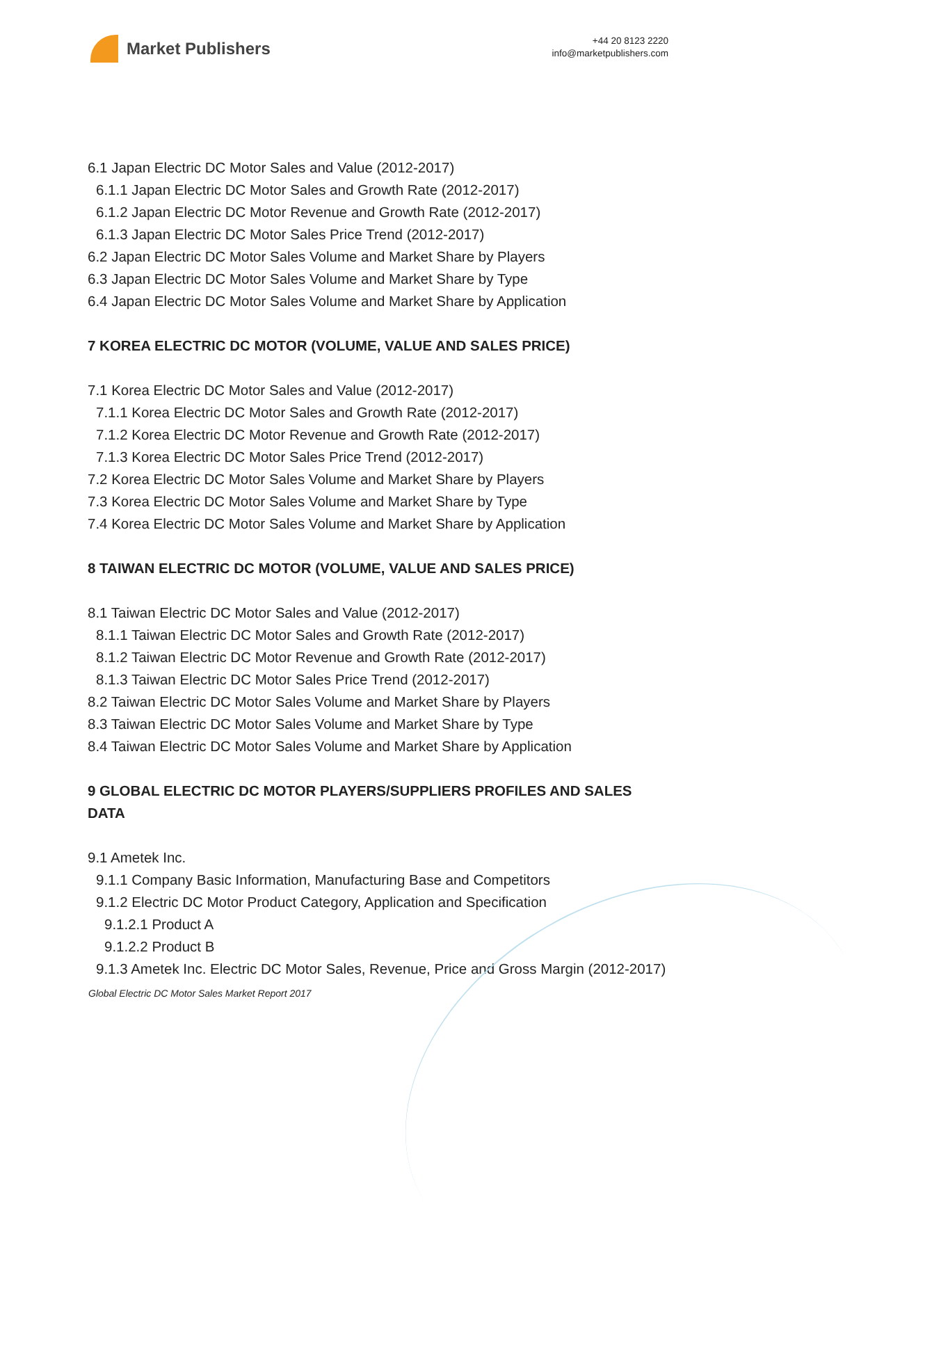Market Publishers
+44 20 8123 2220
info@marketpublishers.com
6.1 Japan Electric DC Motor Sales and Value (2012-2017)
6.1.1 Japan Electric DC Motor Sales and Growth Rate (2012-2017)
6.1.2 Japan Electric DC Motor Revenue and Growth Rate (2012-2017)
6.1.3 Japan Electric DC Motor Sales Price Trend (2012-2017)
6.2 Japan Electric DC Motor Sales Volume and Market Share by Players
6.3 Japan Electric DC Motor Sales Volume and Market Share by Type
6.4 Japan Electric DC Motor Sales Volume and Market Share by Application
7 KOREA ELECTRIC DC MOTOR (VOLUME, VALUE AND SALES PRICE)
7.1 Korea Electric DC Motor Sales and Value (2012-2017)
7.1.1 Korea Electric DC Motor Sales and Growth Rate (2012-2017)
7.1.2 Korea Electric DC Motor Revenue and Growth Rate (2012-2017)
7.1.3 Korea Electric DC Motor Sales Price Trend (2012-2017)
7.2 Korea Electric DC Motor Sales Volume and Market Share by Players
7.3 Korea Electric DC Motor Sales Volume and Market Share by Type
7.4 Korea Electric DC Motor Sales Volume and Market Share by Application
8 TAIWAN ELECTRIC DC MOTOR (VOLUME, VALUE AND SALES PRICE)
8.1 Taiwan Electric DC Motor Sales and Value (2012-2017)
8.1.1 Taiwan Electric DC Motor Sales and Growth Rate (2012-2017)
8.1.2 Taiwan Electric DC Motor Revenue and Growth Rate (2012-2017)
8.1.3 Taiwan Electric DC Motor Sales Price Trend (2012-2017)
8.2 Taiwan Electric DC Motor Sales Volume and Market Share by Players
8.3 Taiwan Electric DC Motor Sales Volume and Market Share by Type
8.4 Taiwan Electric DC Motor Sales Volume and Market Share by Application
9 GLOBAL ELECTRIC DC MOTOR PLAYERS/SUPPLIERS PROFILES AND SALES DATA
9.1 Ametek Inc.
9.1.1 Company Basic Information, Manufacturing Base and Competitors
9.1.2 Electric DC Motor Product Category, Application and Specification
9.1.2.1 Product A
9.1.2.2 Product B
9.1.3 Ametek Inc. Electric DC Motor Sales, Revenue, Price and Gross Margin (2012-2017)
Global Electric DC Motor Sales Market Report 2017